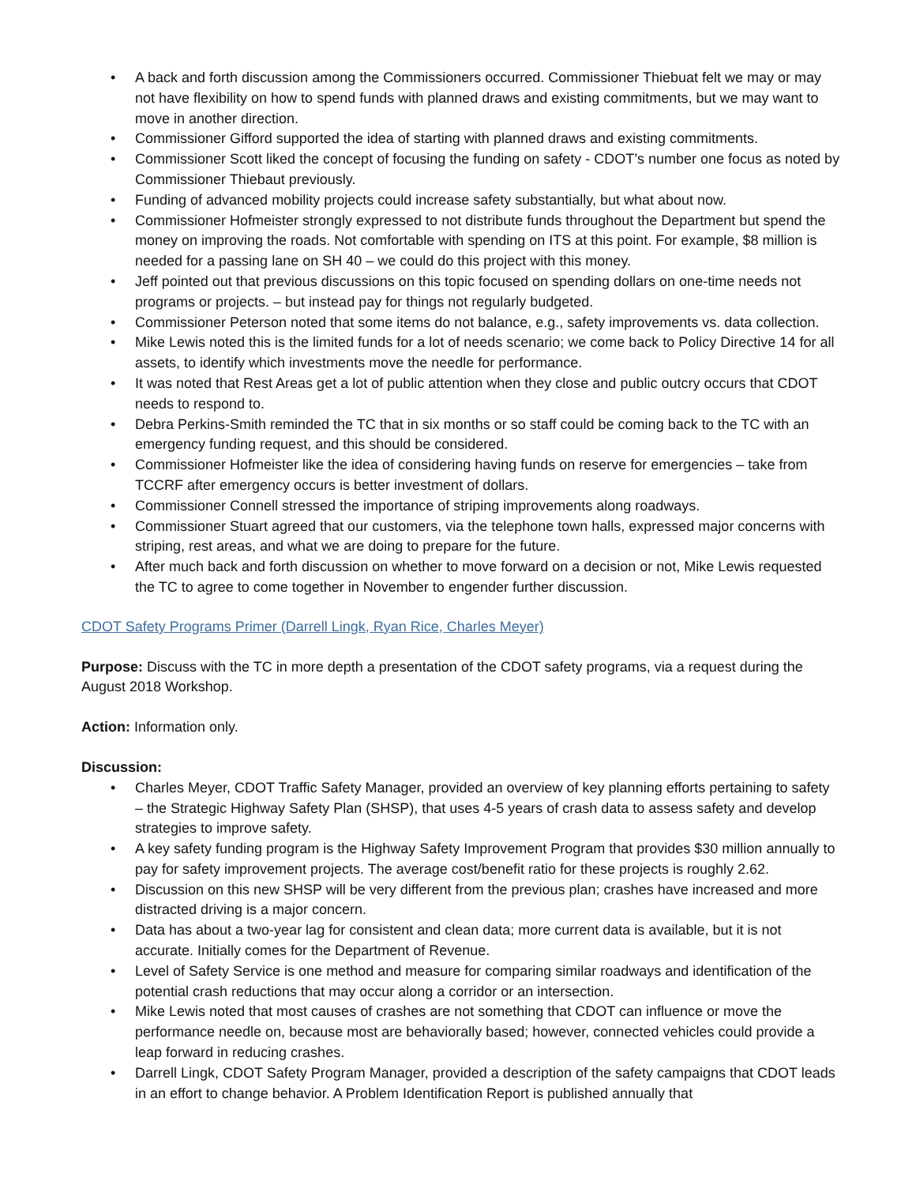• A back and forth discussion among the Commissioners occurred. Commissioner Thiebuat felt we may or may not have flexibility on how to spend funds with planned draws and existing commitments, but we may want to move in another direction.
• Commissioner Gifford supported the idea of starting with planned draws and existing commitments.
• Commissioner Scott liked the concept of focusing the funding on safety - CDOT’s number one focus as noted by Commissioner Thiebaut previously.
• Funding of advanced mobility projects could increase safety substantially, but what about now.
• Commissioner Hofmeister strongly expressed to not distribute funds throughout the Department but spend the money on improving the roads. Not comfortable with spending on ITS at this point. For example, $8 million is needed for a passing lane on SH 40 – we could do this project with this money.
• Jeff pointed out that previous discussions on this topic focused on spending dollars on one-time needs not programs or projects. – but instead pay for things not regularly budgeted.
• Commissioner Peterson noted that some items do not balance, e.g., safety improvements vs. data collection.
• Mike Lewis noted this is the limited funds for a lot of needs scenario; we come back to Policy Directive 14 for all assets, to identify which investments move the needle for performance.
• It was noted that Rest Areas get a lot of public attention when they close and public outcry occurs that CDOT needs to respond to.
• Debra Perkins-Smith reminded the TC that in six months or so staff could be coming back to the TC with an emergency funding request, and this should be considered.
• Commissioner Hofmeister like the idea of considering having funds on reserve for emergencies – take from TCCRF after emergency occurs is better investment of dollars.
• Commissioner Connell stressed the importance of striping improvements along roadways.
• Commissioner Stuart agreed that our customers, via the telephone town halls, expressed major concerns with striping, rest areas, and what we are doing to prepare for the future.
• After much back and forth discussion on whether to move forward on a decision or not, Mike Lewis requested the TC to agree to come together in November to engender further discussion.
CDOT Safety Programs Primer (Darrell Lingk, Ryan Rice, Charles Meyer)
Purpose: Discuss with the TC in more depth a presentation of the CDOT safety programs, via a request during the August 2018 Workshop.
Action: Information only.
Discussion:
• Charles Meyer, CDOT Traffic Safety Manager, provided an overview of key planning efforts pertaining to safety – the Strategic Highway Safety Plan (SHSP), that uses 4-5 years of crash data to assess safety and develop strategies to improve safety.
• A key safety funding program is the Highway Safety Improvement Program that provides $30 million annually to pay for safety improvement projects. The average cost/benefit ratio for these projects is roughly 2.62.
• Discussion on this new SHSP will be very different from the previous plan; crashes have increased and more distracted driving is a major concern.
• Data has about a two-year lag for consistent and clean data; more current data is available, but it is not accurate. Initially comes for the Department of Revenue.
• Level of Safety Service is one method and measure for comparing similar roadways and identification of the potential crash reductions that may occur along a corridor or an intersection.
• Mike Lewis noted that most causes of crashes are not something that CDOT can influence or move the performance needle on, because most are behaviorally based; however, connected vehicles could provide a leap forward in reducing crashes.
• Darrell Lingk, CDOT Safety Program Manager, provided a description of the safety campaigns that CDOT leads in an effort to change behavior. A Problem Identification Report is published annually that